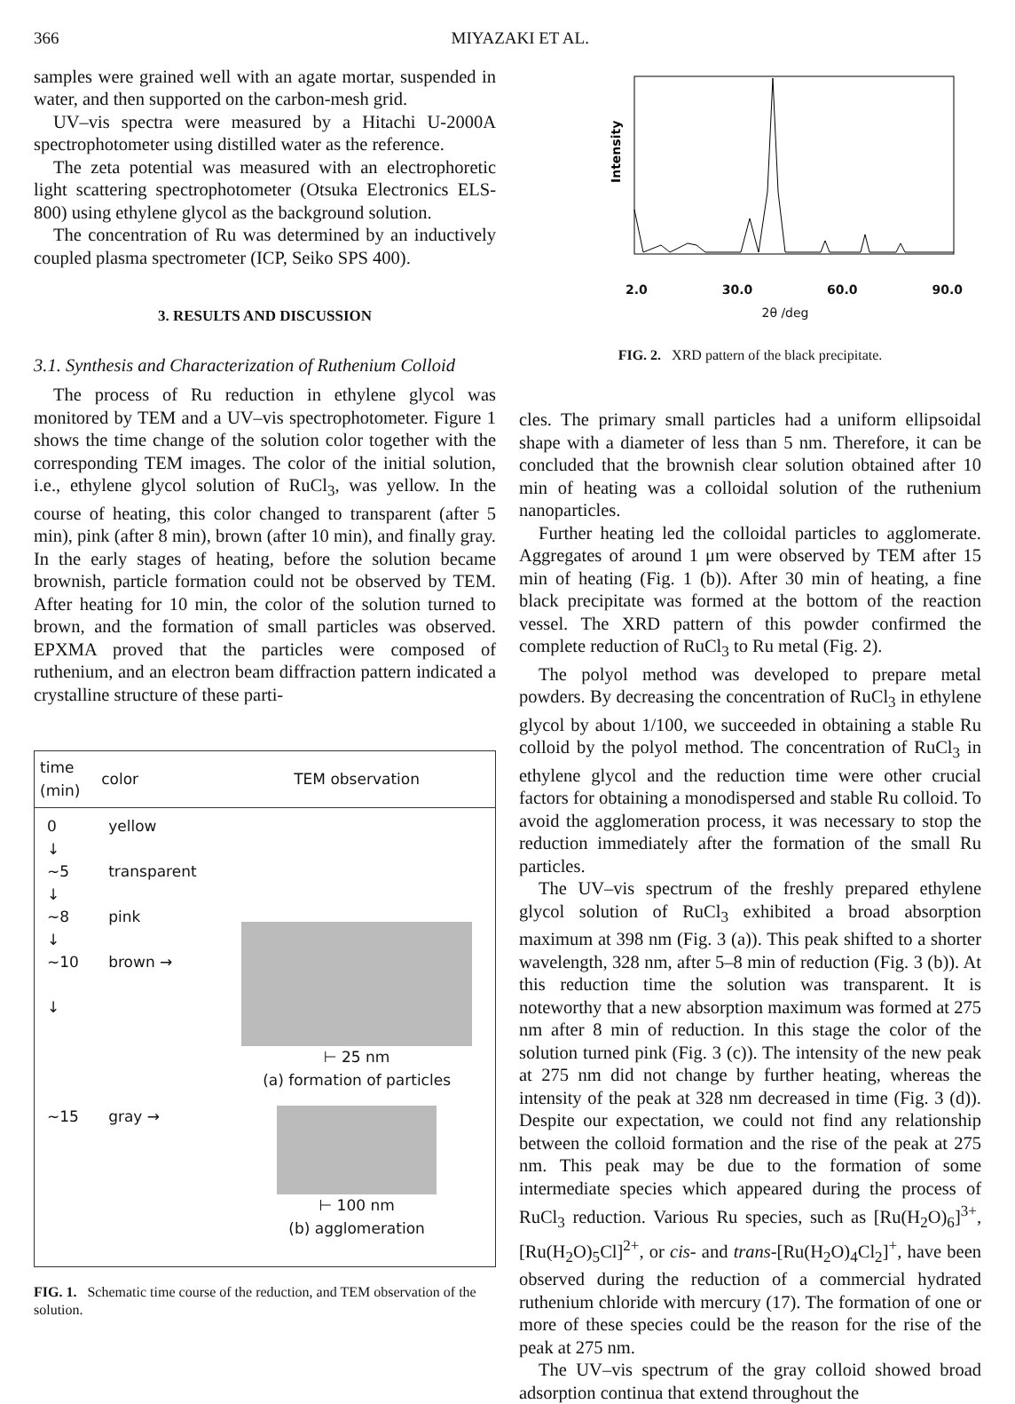366 MIYAZAKI ET AL.
samples were grained well with an agate mortar, suspended in water, and then supported on the carbon-mesh grid.
UV–vis spectra were measured by a Hitachi U-2000A spectrophotometer using distilled water as the reference.
The zeta potential was measured with an electrophoretic light scattering spectrophotometer (Otsuka Electronics ELS-800) using ethylene glycol as the background solution.
The concentration of Ru was determined by an inductively coupled plasma spectrometer (ICP, Seiko SPS 400).
3. RESULTS AND DISCUSSION
3.1. Synthesis and Characterization of Ruthenium Colloid
The process of Ru reduction in ethylene glycol was monitored by TEM and a UV–vis spectrophotometer. Figure 1 shows the time change of the solution color together with the corresponding TEM images. The color of the initial solution, i.e., ethylene glycol solution of RuCl<sub>3</sub>, was yellow. In the course of heating, this color changed to transparent (after 5 min), pink (after 8 min), brown (after 10 min), and finally gray. In the early stages of heating, before the solution became brownish, particle formation could not be observed by TEM. After heating for 10 min, the color of the solution turned to brown, and the formation of small particles was observed. EPXMA proved that the particles were composed of ruthenium, and an electron beam diffraction pattern indicated a crystalline structure of these parti-
| time (min) | color | TEM observation |
| --- | --- | --- |
| 0 ↓ ~5 ↓ ~8 ↓ ~10 ↓ | yellow transparent pink brown → | ⊢ 25 nm (a) formation of particles |
| ~15 | gray → | ⊢ 100 nm (b) agglomeration |
FIG. 1. Schematic time course of the reduction, and TEM observation of the solution.
Intensity
2.0 30.0 60.0 90.0
2θ /deg
FIG. 2. XRD pattern of the black precipitate.
cles. The primary small particles had a uniform ellipsoidal shape with a diameter of less than 5 nm. Therefore, it can be concluded that the brownish clear solution obtained after 10 min of heating was a colloidal solution of the ruthenium nanoparticles.
Further heating led the colloidal particles to agglomerate. Aggregates of around 1 μm were observed by TEM after 15 min of heating (Fig. 1 (b)). After 30 min of heating, a fine black precipitate was formed at the bottom of the reaction vessel. The XRD pattern of this powder confirmed the complete reduction of RuCl<sub>3</sub> to Ru metal (Fig. 2).
The polyol method was developed to prepare metal powders. By decreasing the concentration of RuCl<sub>3</sub> in ethylene glycol by about 1/100, we succeeded in obtaining a stable Ru colloid by the polyol method. The concentration of RuCl<sub>3</sub> in ethylene glycol and the reduction time were other crucial factors for obtaining a monodispersed and stable Ru colloid. To avoid the agglomeration process, it was necessary to stop the reduction immediately after the formation of the small Ru particles.
The UV–vis spectrum of the freshly prepared ethylene glycol solution of RuCl<sub>3</sub> exhibited a broad absorption maximum at 398 nm (Fig. 3 (a)). This peak shifted to a shorter wavelength, 328 nm, after 5–8 min of reduction (Fig. 3 (b)). At this reduction time the solution was transparent. It is noteworthy that a new absorption maximum was formed at 275 nm after 8 min of reduction. In this stage the color of the solution turned pink (Fig. 3 (c)). The intensity of the new peak at 275 nm did not change by further heating, whereas the intensity of the peak at 328 nm decreased in time (Fig. 3 (d)). Despite our expectation, we could not find any relationship between the colloid formation and the rise of the peak at 275 nm. This peak may be due to the formation of some intermediate species which appeared during the process of RuCl<sub>3</sub> reduction. Various Ru species, such as [Ru(H<sub>2</sub>O)<sub>6</sub>]<sup>3+</sup>, [Ru(H<sub>2</sub>O)<sub>5</sub>Cl]<sup>2+</sup>, or cis- and trans-[Ru(H<sub>2</sub>O)<sub>4</sub>Cl<sub>2</sub>]<sup>+</sup>, have been observed during the reduction of a commercial hydrated ruthenium chloride with mercury (17). The formation of one or more of these species could be the reason for the rise of the peak at 275 nm.
The UV–vis spectrum of the gray colloid showed broad adsorption continua that extend throughout the